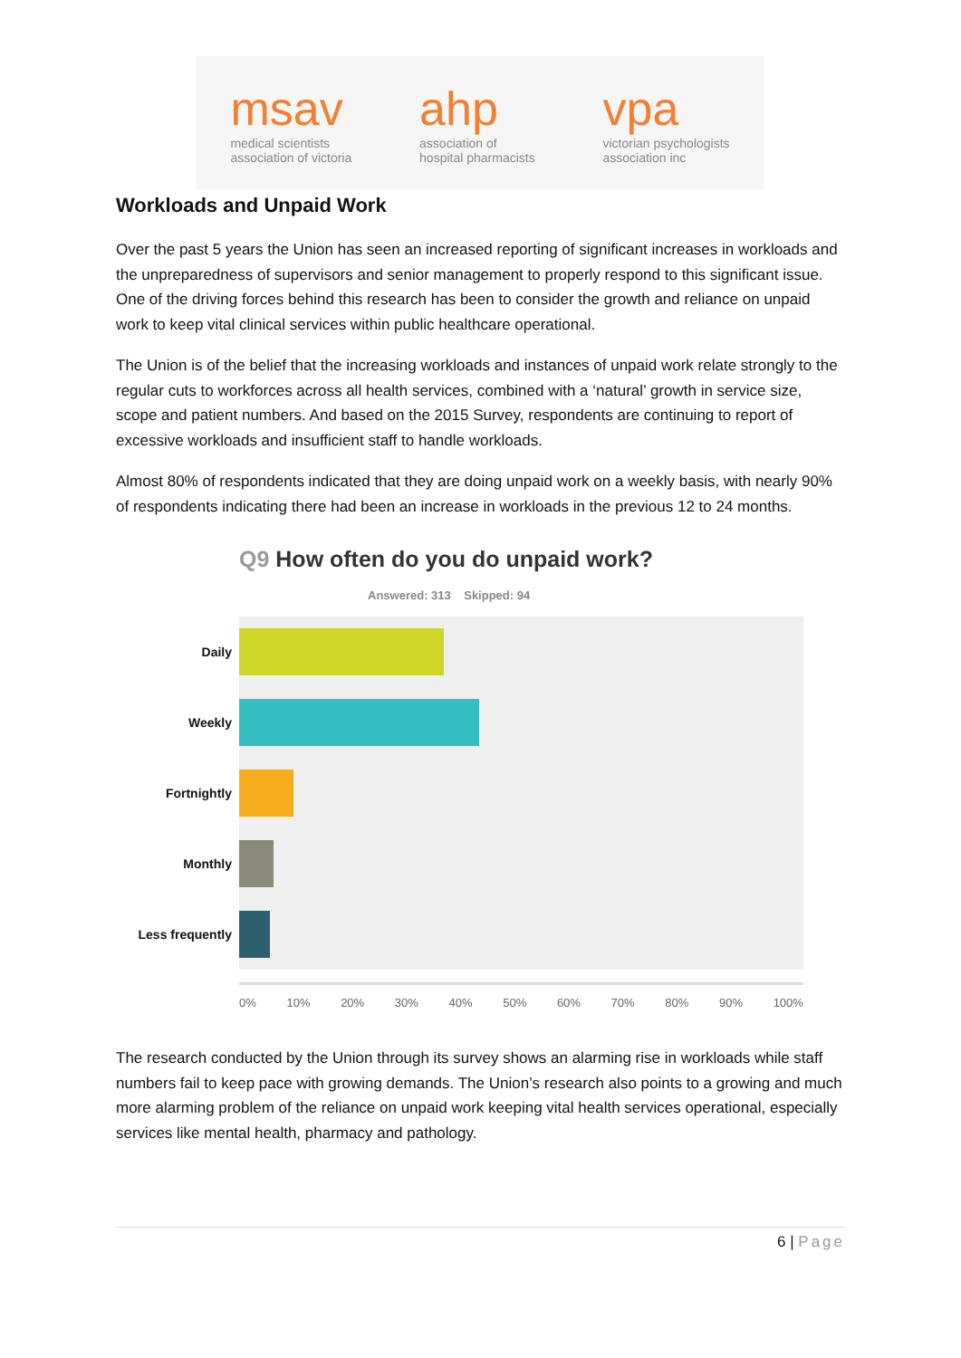msav
medical scientists
association of victoria
ahp
association of
hospital pharmacists
vpa
victorian psychologists
association inc
Workloads and Unpaid Work
Over the past 5 years the Union has seen an increased reporting of significant increases in workloads and the unpreparedness of supervisors and senior management to properly respond to this significant issue. One of the driving forces behind this research has been to consider the growth and reliance on unpaid work to keep vital clinical services within public healthcare operational.
The Union is of the belief that the increasing workloads and instances of unpaid work relate strongly to the regular cuts to workforces across all health services, combined with a ‘natural’ growth in service size, scope and patient numbers. And based on the 2015 Survey, respondents are continuing to report of excessive workloads and insufficient staff to handle workloads.
Almost 80% of respondents indicated that they are doing unpaid work on a weekly basis, with nearly 90% of respondents indicating there had been an increase in workloads in the previous 12 to 24 months.
Q9 How often do you do unpaid work?
Answered: 313 Skipped: 94
Daily
Weekly
Fortnightly
Monthly
Less frequently
0% 10% 20% 30% 40% 50% 60% 70% 80% 90% 100%
The research conducted by the Union through its survey shows an alarming rise in workloads while staff numbers fail to keep pace with growing demands. The Union’s research also points to a growing and much more alarming problem of the reliance on unpaid work keeping vital health services operational, especially services like mental health, pharmacy and pathology.
6 | Page